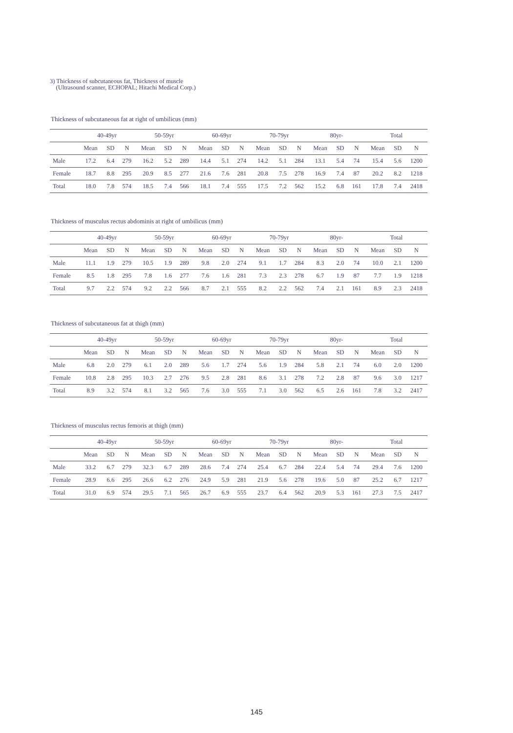3) Thickness of subcutaneous fat, Thickness of muscle
(Ultrasound scanner, ECHOPAL; Hitachi Medical Corp.)
Thickness of subcutaneous fat at right of umbilicus (mm)
| | 40-49yr | | | 50-59yr | | | 60-69yr | | | 70-79yr | | | 80yr- | | | Total | | |
| --- | --- | --- | --- | --- | --- | --- | --- | --- | --- | --- | --- | --- | --- | --- | --- | --- | --- | --- |
| | Mean | SD | N | Mean | SD | N | Mean | SD | N | Mean | SD | N | Mean | SD | N | Mean | SD | N |
| Male | 17.2 | 6.4 | 279 | 16.2 | 5.2 | 289 | 14.4 | 5.1 | 274 | 14.2 | 5.1 | 284 | 13.1 | 5.4 | 74 | 15.4 | 5.6 | 1200 |
| Female | 18.7 | 8.8 | 295 | 20.9 | 8.5 | 277 | 21.6 | 7.6 | 281 | 20.8 | 7.5 | 278 | 16.9 | 7.4 | 87 | 20.2 | 8.2 | 1218 |
| Total | 18.0 | 7.8 | 574 | 18.5 | 7.4 | 566 | 18.1 | 7.4 | 555 | 17.5 | 7.2 | 562 | 15.2 | 6.8 | 161 | 17.8 | 7.4 | 2418 |
Thickness of musculus rectus abdominis at right of umbilicus (mm)
| | 40-49yr | | | 50-59yr | | | 60-69yr | | | 70-79yr | | | 80yr- | | | Total | | |
| --- | --- | --- | --- | --- | --- | --- | --- | --- | --- | --- | --- | --- | --- | --- | --- | --- | --- | --- |
| | Mean | SD | N | Mean | SD | N | Mean | SD | N | Mean | SD | N | Mean | SD | N | Mean | SD | N |
| Male | 11.1 | 1.9 | 279 | 10.5 | 1.9 | 289 | 9.8 | 2.0 | 274 | 9.1 | 1.7 | 284 | 8.3 | 2.0 | 74 | 10.0 | 2.1 | 1200 |
| Female | 8.5 | 1.8 | 295 | 7.8 | 1.6 | 277 | 7.6 | 1.6 | 281 | 7.3 | 2.3 | 278 | 6.7 | 1.9 | 87 | 7.7 | 1.9 | 1218 |
| Total | 9.7 | 2.2 | 574 | 9.2 | 2.2 | 566 | 8.7 | 2.1 | 555 | 8.2 | 2.2 | 562 | 7.4 | 2.1 | 161 | 8.9 | 2.3 | 2418 |
Thickness of subcutaneous fat at thigh (mm)
| | 40-49yr | | | 50-59yr | | | 60-69yr | | | 70-79yr | | | 80yr- | | | Total | | |
| --- | --- | --- | --- | --- | --- | --- | --- | --- | --- | --- | --- | --- | --- | --- | --- | --- | --- | --- |
| | Mean | SD | N | Mean | SD | N | Mean | SD | N | Mean | SD | N | Mean | SD | N | Mean | SD | N |
| Male | 6.8 | 2.0 | 279 | 6.1 | 2.0 | 289 | 5.6 | 1.7 | 274 | 5.6 | 1.9 | 284 | 5.8 | 2.1 | 74 | 6.0 | 2.0 | 1200 |
| Female | 10.8 | 2.8 | 295 | 10.3 | 2.7 | 276 | 9.5 | 2.8 | 281 | 8.6 | 3.1 | 278 | 7.2 | 2.8 | 87 | 9.6 | 3.0 | 1217 |
| Total | 8.9 | 3.2 | 574 | 8.1 | 3.2 | 565 | 7.6 | 3.0 | 555 | 7.1 | 3.0 | 562 | 6.5 | 2.6 | 161 | 7.8 | 3.2 | 2417 |
Thickness of musculus rectus femoris at thigh (mm)
| | 40-49yr | | | 50-59yr | | | 60-69yr | | | 70-79yr | | | 80yr- | | | Total | | |
| --- | --- | --- | --- | --- | --- | --- | --- | --- | --- | --- | --- | --- | --- | --- | --- | --- | --- | --- |
| | Mean | SD | N | Mean | SD | N | Mean | SD | N | Mean | SD | N | Mean | SD | N | Mean | SD | N |
| Male | 33.2 | 6.7 | 279 | 32.3 | 6.7 | 289 | 28.6 | 7.4 | 274 | 25.4 | 6.7 | 284 | 22.4 | 5.4 | 74 | 29.4 | 7.6 | 1200 |
| Female | 28.9 | 6.6 | 295 | 26.6 | 6.2 | 276 | 24.9 | 5.9 | 281 | 21.9 | 5.6 | 278 | 19.6 | 5.0 | 87 | 25.2 | 6.7 | 1217 |
| Total | 31.0 | 6.9 | 574 | 29.5 | 7.1 | 565 | 26.7 | 6.9 | 555 | 23.7 | 6.4 | 562 | 20.9 | 5.3 | 161 | 27.3 | 7.5 | 2417 |
145